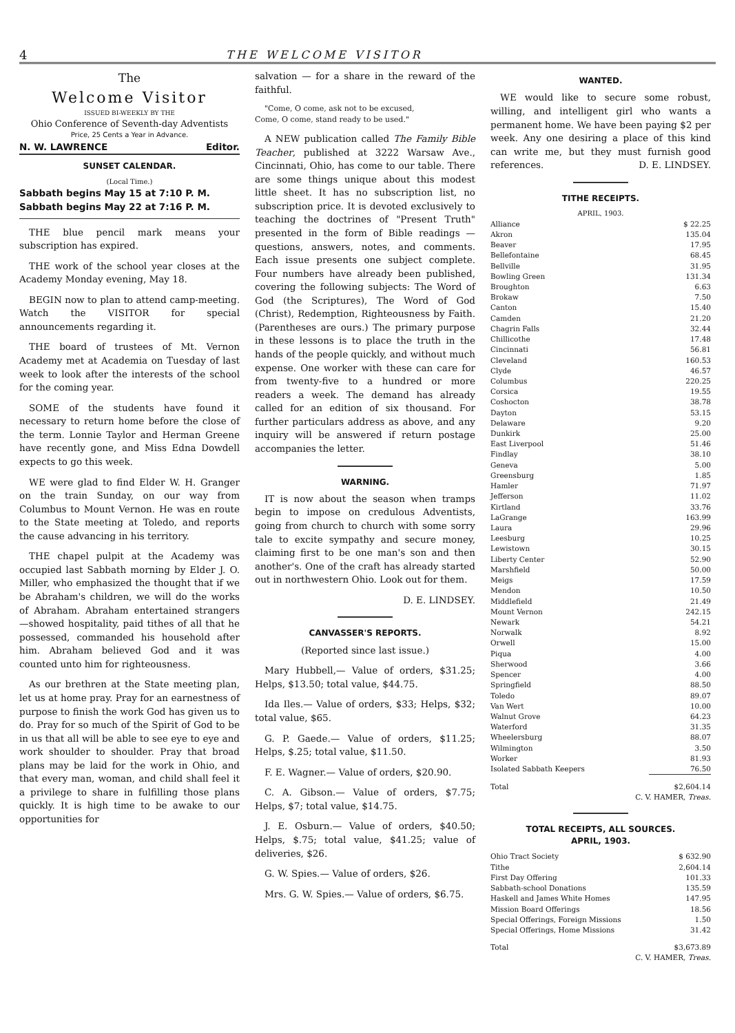4 THE WELCOME VISITOR
The
Welcome Visitor
ISSUED BI-WEEKLY BY THE
Ohio Conference of Seventh-day Adventists
Price, 25 Cents a Year in Advance.
N. W. LAWRENCE Editor.
SUNSET CALENDAR.
(Local Time.)
Sabbath begins May 15 at 7:10 P. M.
Sabbath begins May 22 at 7:16 P. M.
THE blue pencil mark means your subscription has expired.
THE work of the school year closes at the Academy Monday evening, May 18.
BEGIN now to plan to attend camp-meeting. Watch the VISITOR for special announcements regarding it.
THE board of trustees of Mt. Vernon Academy met at Academia on Tuesday of last week to look after the interests of the school for the coming year.
SOME of the students have found it necessary to return home before the close of the term. Lonnie Taylor and Herman Greene have recently gone, and Miss Edna Dowdell expects to go this week.
WE were glad to find Elder W. H. Granger on the train Sunday, on our way from Columbus to Mount Vernon. He was en route to the State meeting at Toledo, and reports the cause advancing in his territory.
THE chapel pulpit at the Academy was occupied last Sabbath morning by Elder J. O. Miller, who emphasized the thought that if we be Abraham's children, we will do the works of Abraham. Abraham entertained strangers —showed hospitality, paid tithes of all that he possessed, commanded his household after him. Abraham believed God and it was counted unto him for righteousness.
As our brethren at the State meeting plan, let us at home pray. Pray for an earnestness of purpose to finish the work God has given us to do. Pray for so much of the Spirit of God to be in us that all will be able to see eye to eye and work shoulder to shoulder. Pray that broad plans may be laid for the work in Ohio, and that every man, woman, and child shall feel it a privilege to share in fulfilling those plans quickly. It is high time to be awake to our opportunities for
salvation — for a share in the reward of the faithful.
"Come, O come, ask not to be excused,
Come, O come, stand ready to be used."
A NEW publication called The Family Bible Teacher, published at 3222 Warsaw Ave., Cincinnati, Ohio, has come to our table. There are some things unique about this modest little sheet. It has no subscription list, no subscription price. It is devoted exclusively to teaching the doctrines of "Present Truth" presented in the form of Bible readings — questions, answers, notes, and comments. Each issue presents one subject complete. Four numbers have already been published, covering the following subjects: The Word of God (the Scriptures), The Word of God (Christ), Redemption, Righteousness by Faith. (Parentheses are ours.) The primary purpose in these lessons is to place the truth in the hands of the people quickly, and without much expense. One worker with these can care for from twenty-five to a hundred or more readers a week. The demand has already called for an edition of six thousand. For further particulars address as above, and any inquiry will be answered if return postage accompanies the letter.
WARNING.
IT is now about the season when tramps begin to impose on credulous Adventists, going from church to church with some sorry tale to excite sympathy and secure money, claiming first to be one man's son and then another's. One of the craft has already started out in northwestern Ohio. Look out for them.
D. E. LINDSEY.
CANVASSER'S REPORTS.
(Reported since last issue.)
Mary Hubbell,— Value of orders, $31.25; Helps, $13.50; total value, $44.75.
Ida Iles.— Value of orders, $33; Helps, $32; total value, $65.
G. P. Gaede.— Value of orders, $11.25; Helps, $.25; total value, $11.50.
F. E. Wagner.— Value of orders, $20.90.
C. A. Gibson.— Value of orders, $7.75; Helps, $7; total value, $14.75.
J. E. Osburn.— Value of orders, $40.50; Helps, $.75; total value, $41.25; value of deliveries, $26.
G. W. Spies.— Value of orders, $26.
Mrs. G. W. Spies.— Value of orders, $6.75.
WANTED.
WE would like to secure some robust, willing, and intelligent girl who wants a permanent home. We have been paying $2 per week. Any one desiring a place of this kind can write me, but they must furnish good references. D. E. LINDSEY.
TITHE RECEIPTS.
APRIL, 1903.
| Alliance | $ 22.25 |
| Akron | 135.04 |
| Beaver | 17.95 |
| Bellefontaine | 68.45 |
| Bellville | 31.95 |
| Bowling Green | 131.34 |
| Broughton | 6.63 |
| Brokaw | 7.50 |
| Canton | 15.40 |
| Camden | 21.20 |
| Chagrin Falls | 32.44 |
| Chillicothe | 17.48 |
| Cincinnati | 56.81 |
| Cleveland | 160.53 |
| Clyde | 46.57 |
| Columbus | 220.25 |
| Corsica | 19.55 |
| Coshocton | 38.78 |
| Dayton | 53.15 |
| Delaware | 9.20 |
| Dunkirk | 25.00 |
| East Liverpool | 51.46 |
| Findlay | 38.10 |
| Geneva | 5.00 |
| Greensburg | 1.85 |
| Hamler | 71.97 |
| Jefferson | 11.02 |
| Kirtland | 33.76 |
| LaGrange | 163.99 |
| Laura | 29.96 |
| Leesburg | 10.25 |
| Lewistown | 30.15 |
| Liberty Center | 52.90 |
| Marshfield | 50.00 |
| Meigs | 17.59 |
| Mendon | 10.50 |
| Middlefield | 21.49 |
| Mount Vernon | 242.15 |
| Newark | 54.21 |
| Norwalk | 8.92 |
| Orwell | 15.00 |
| Piqua | 4.00 |
| Sherwood | 3.66 |
| Spencer | 4.00 |
| Springfield | 88.50 |
| Toledo | 89.07 |
| Van Wert | 10.00 |
| Walnut Grove | 64.23 |
| Waterford | 31.35 |
| Wheelersburg | 88.07 |
| Wilmington | 3.50 |
| Worker | 81.93 |
| Isolated Sabbath Keepers | 76.50 |
| Total | $2,604.14 |
| C. V. HAMER, Treas. | |
TOTAL RECEIPTS, ALL SOURCES.
APRIL, 1903.
| Ohio Tract Society | $ 632.90 |
| Tithe | 2,604.14 |
| First Day Offering | 101.33 |
| Sabbath-school Donations | 135.59 |
| Haskell and James White Homes | 147.95 |
| Mission Board Offerings | 18.56 |
| Special Offerings, Foreign Missions | 1.50 |
| Special Offerings, Home Missions | 31.42 |
| Total | $3,673.89 |
| C. V. HAMER, Treas. | |